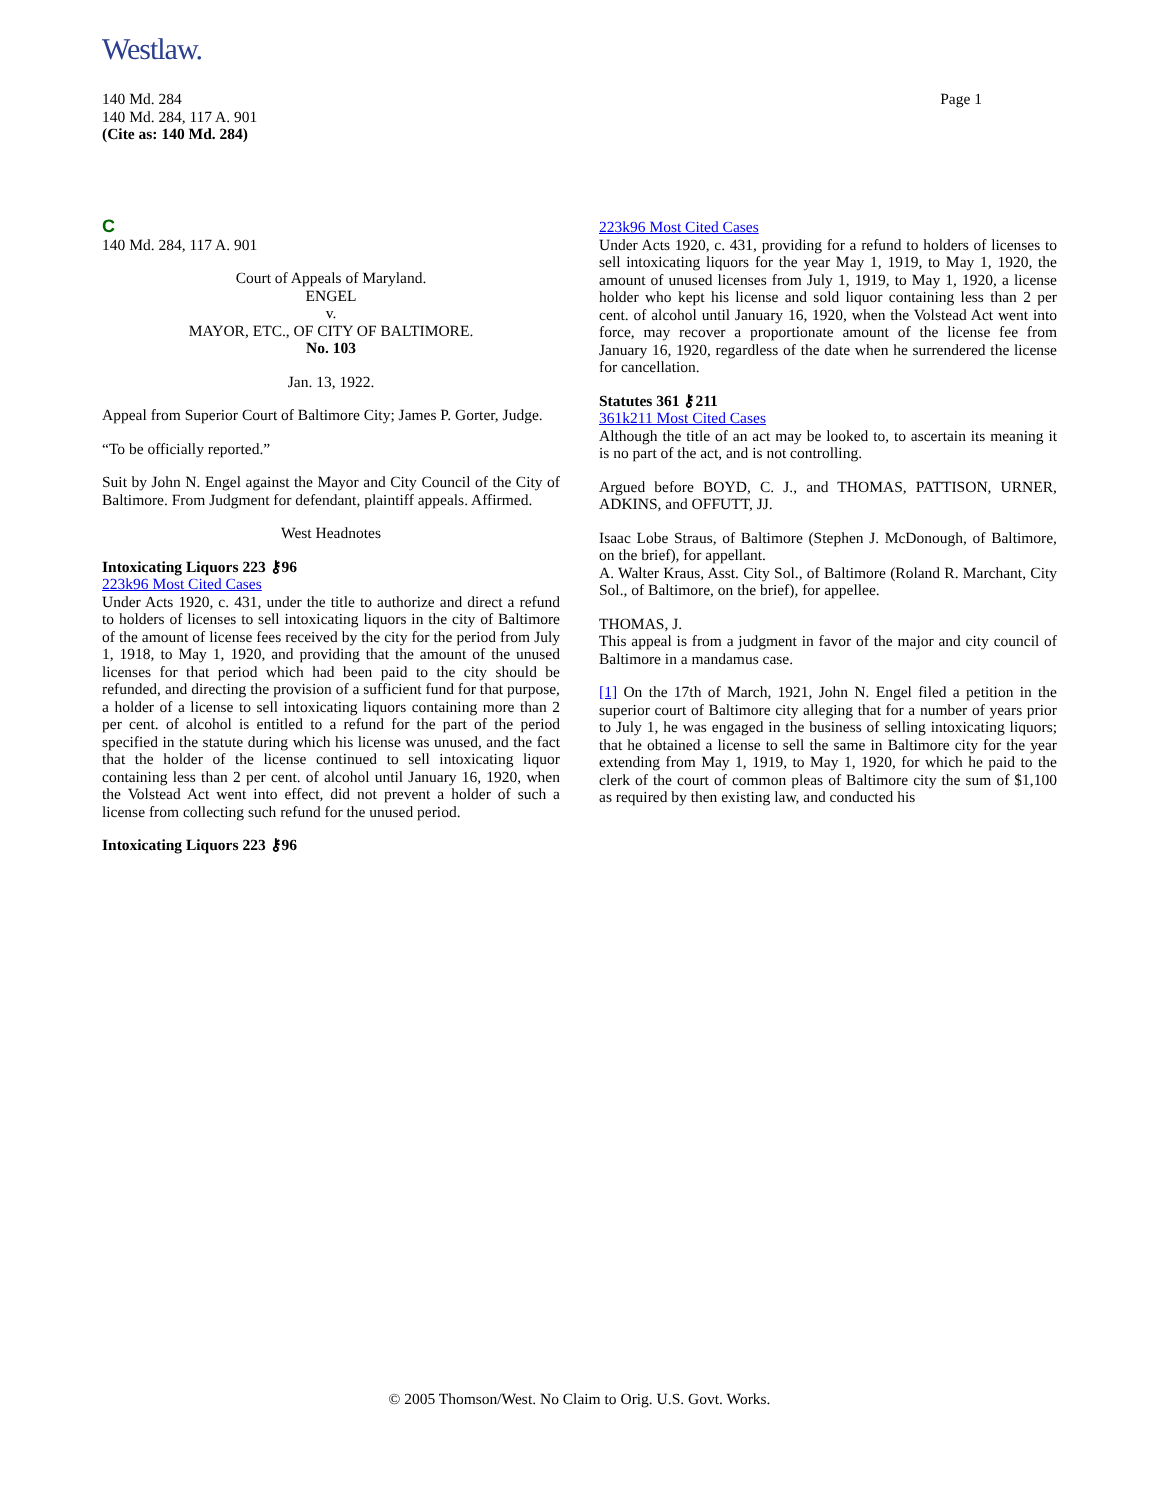Westlaw.
Page 1 140 Md. 284
140 Md. 284, 117 A. 901
(Cite as: 140 Md. 284)
C
140 Md. 284, 117 A. 901
Court of Appeals of Maryland.
ENGEL
v.
MAYOR, ETC., OF CITY OF BALTIMORE.
No. 103
Jan. 13, 1922.
Appeal from Superior Court of Baltimore City; James P. Gorter, Judge.
“To be officially reported.”
Suit by John N. Engel against the Mayor and City Council of the City of Baltimore. From Judgment for defendant, plaintiff appeals. Affirmed.
West Headnotes
Intoxicating Liquors 223 ⚷96
223k96 Most Cited Cases
Under Acts 1920, c. 431, under the title to authorize and direct a refund to holders of licenses to sell intoxicating liquors in the city of Baltimore of the amount of license fees received by the city for the period from July 1, 1918, to May 1, 1920, and providing that the amount of the unused licenses for that period which had been paid to the city should be refunded, and directing the provision of a sufficient fund for that purpose, a holder of a license to sell intoxicating liquors containing more than 2 per cent. of alcohol is entitled to a refund for the part of the period specified in the statute during which his license was unused, and the fact that the holder of the license continued to sell intoxicating liquor containing less than 2 per cent. of alcohol until January 16, 1920, when the Volstead Act went into effect, did not prevent a holder of such a license from collecting such refund for the unused period.
Intoxicating Liquors 223 ⚷96
223k96 Most Cited Cases
Under Acts 1920, c. 431, providing for a refund to holders of licenses to sell intoxicating liquors for the year May 1, 1919, to May 1, 1920, the amount of unused licenses from July 1, 1919, to May 1, 1920, a license holder who kept his license and sold liquor containing less than 2 per cent. of alcohol until January 16, 1920, when the Volstead Act went into force, may recover a proportionate amount of the license fee from January 16, 1920, regardless of the date when he surrendered the license for cancellation.
Statutes 361 ⚷211
361k211 Most Cited Cases
Although the title of an act may be looked to, to ascertain its meaning it is no part of the act, and is not controlling.
Argued before BOYD, C. J., and THOMAS, PATTISON, URNER, ADKINS, and OFFUTT, JJ.
Isaac Lobe Straus, of Baltimore (Stephen J. McDonough, of Baltimore, on the brief), for appellant.
A. Walter Kraus, Asst. City Sol., of Baltimore (Roland R. Marchant, City Sol., of Baltimore, on the brief), for appellee.
THOMAS, J.
This appeal is from a judgment in favor of the major and city council of Baltimore in a mandamus case.
[1] On the 17th of March, 1921, John N. Engel filed a petition in the superior court of Baltimore city alleging that for a number of years prior to July 1, he was engaged in the business of selling intoxicating liquors; that he obtained a license to sell the same in Baltimore city for the year extending from May 1, 1919, to May 1, 1920, for which he paid to the clerk of the court of common pleas of Baltimore city the sum of $1,100 as required by then existing law, and conducted his
© 2005 Thomson/West. No Claim to Orig. U.S. Govt. Works.